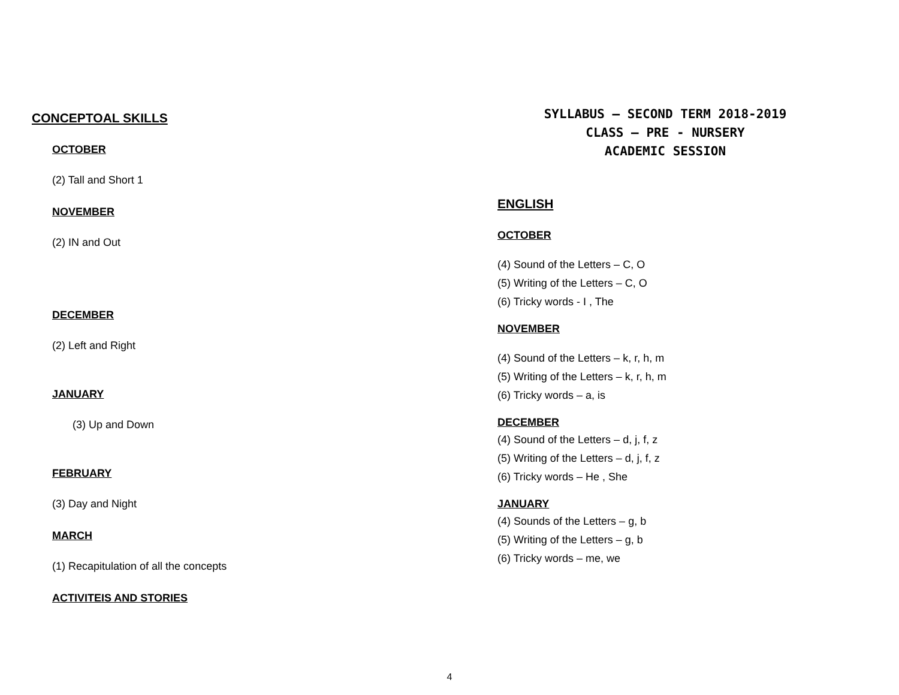CONCEPTOAL SKILLS
OCTOBER
(2) Tall and Short 1
NOVEMBER
(2) IN and Out
DECEMBER
(2) Left and Right
JANUARY
(3) Up and Down
FEBRUARY
(3) Day and Night
MARCH
(1) Recapitulation of all the concepts
ACTIVITEIS AND STORIES
SYLLABUS – SECOND TERM 2018-2019
CLASS – PRE - NURSERY
ACADEMIC SESSION
ENGLISH
OCTOBER
(4) Sound of the Letters – C, O
(5) Writing of the Letters – C, O
(6) Tricky words - I , The
NOVEMBER
(4) Sound of the Letters – k, r, h, m
(5) Writing of the Letters – k, r, h, m
(6) Tricky words – a, is
DECEMBER
(4) Sound of the Letters – d, j, f, z
(5) Writing of the Letters – d, j, f, z
(6) Tricky words – He , She
JANUARY
(4) Sounds of the Letters – g, b
(5) Writing of the Letters – g, b
(6) Tricky words – me, we
4